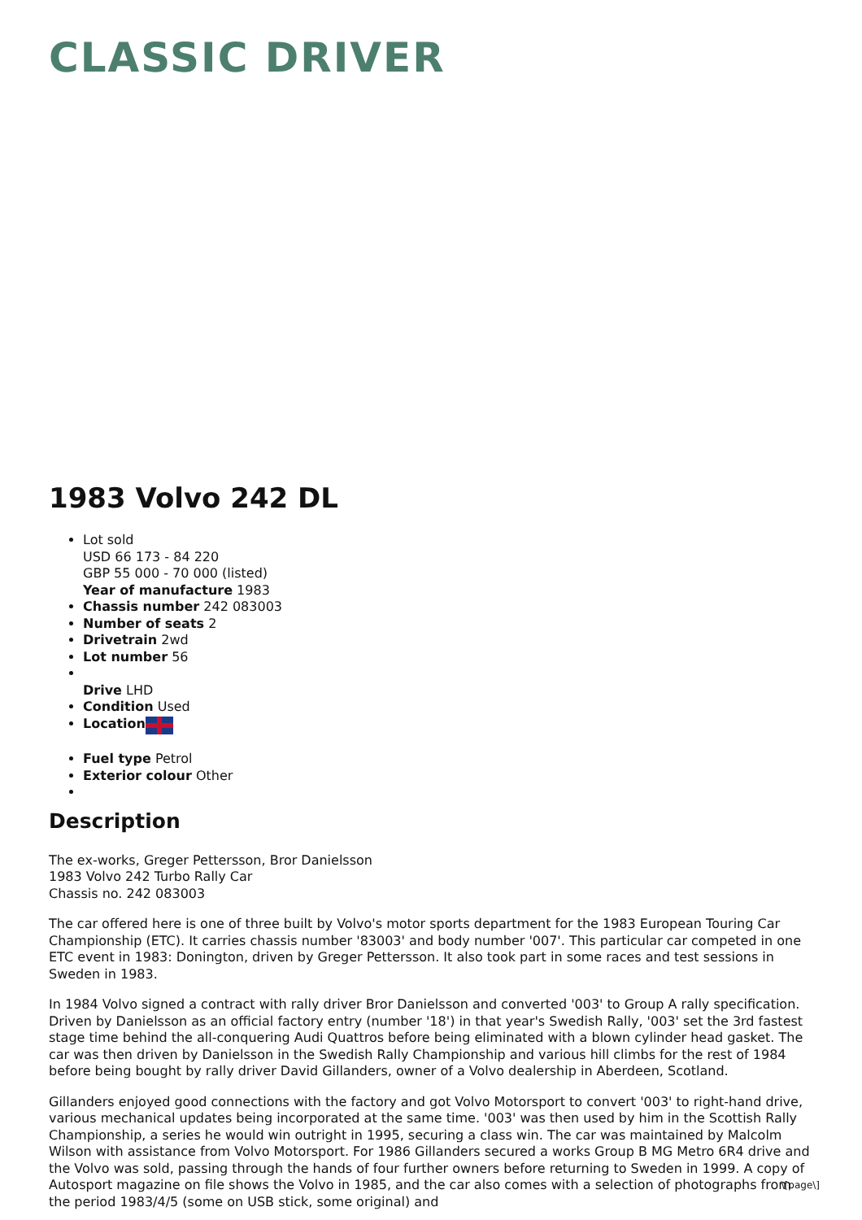CLASSIC DRIVER
1983 Volvo 242 DL
Lot sold
USD 66 173 - 84 220
GBP 55 000 - 70 000 (listed)
Year of manufacture 1983
Chassis number 242 083003
Number of seats 2
Drivetrain 2wd
Lot number 56
Drive LHD
Condition Used
Location
Fuel type Petrol
Exterior colour Other
Description
The ex-works, Greger Pettersson, Bror Danielsson
1983 Volvo 242 Turbo Rally Car
Chassis no. 242 083003
The car offered here is one of three built by Volvo's motor sports department for the 1983 European Touring Car Championship (ETC). It carries chassis number '83003' and body number '007'. This particular car competed in one ETC event in 1983: Donington, driven by Greger Pettersson. It also took part in some races and test sessions in Sweden in 1983.
In 1984 Volvo signed a contract with rally driver Bror Danielsson and converted '003' to Group A rally specification. Driven by Danielsson as an official factory entry (number '18') in that year's Swedish Rally, '003' set the 3rd fastest stage time behind the all-conquering Audi Quattros before being eliminated with a blown cylinder head gasket. The car was then driven by Danielsson in the Swedish Rally Championship and various hill climbs for the rest of 1984 before being bought by rally driver David Gillanders, owner of a Volvo dealership in Aberdeen, Scotland.
Gillanders enjoyed good connections with the factory and got Volvo Motorsport to convert '003' to right-hand drive, various mechanical updates being incorporated at the same time. '003' was then used by him in the Scottish Rally Championship, a series he would win outright in 1995, securing a class win. The car was maintained by Malcolm Wilson with assistance from Volvo Motorsport. For 1986 Gillanders secured a works Group B MG Metro 6R4 drive and the Volvo was sold, passing through the hands of four further owners before returning to Sweden in 1999. A copy of Autosport magazine on file shows the Volvo in 1985, and the car also comes with a selection of photographs from the period 1983/4/5 (some on USB stick, some original) and
\[page\]